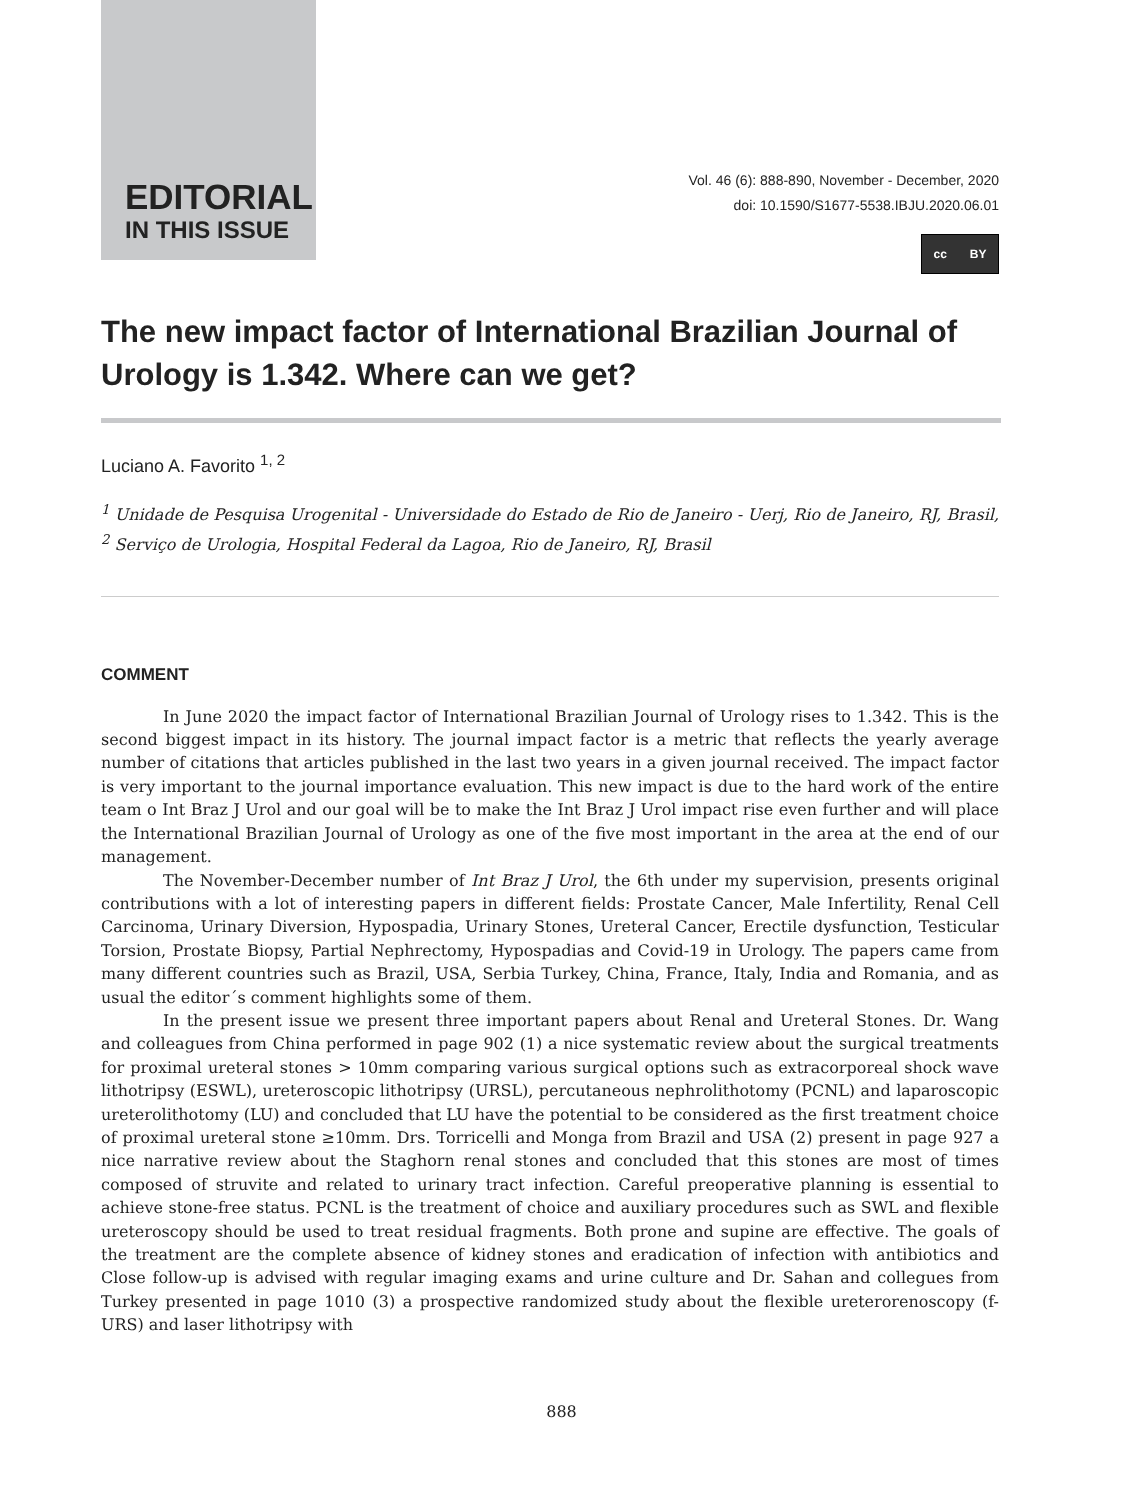EDITORIAL
IN THIS ISSUE
Vol. 46 (6): 888-890, November - December, 2020
doi: 10.1590/S1677-5538.IBJU.2020.06.01
cc BY
The new impact factor of International Brazilian Journal of Urology is 1.342. Where can we get?
Luciano A. Favorito <sup>1, 2</sup>
<sup>1</sup> Unidade de Pesquisa Urogenital - Universidade do Estado de Rio de Janeiro - Uerj, Rio de Janeiro, RJ, Brasil, <sup>2</sup> Serviço de Urologia, Hospital Federal da Lagoa, Rio de Janeiro, RJ, Brasil
COMMENT
In June 2020 the impact factor of International Brazilian Journal of Urology rises to 1.342. This is the second biggest impact in its history. The journal impact factor is a metric that reflects the yearly average number of citations that articles published in the last two years in a given journal received. The impact factor is very important to the journal importance evaluation. This new impact is due to the hard work of the entire team o Int Braz J Urol and our goal will be to make the Int Braz J Urol impact rise even further and will place the International Brazilian Journal of Urology as one of the five most important in the area at the end of our management.
The November-December number of Int Braz J Urol, the 6th under my supervision, presents original contributions with a lot of interesting papers in different fields: Prostate Cancer, Male Infertility, Renal Cell Carcinoma, Urinary Diversion, Hypospadia, Urinary Stones, Ureteral Cancer, Erectile dysfunction, Testicular Torsion, Prostate Biopsy, Partial Nephrectomy, Hypospadias and Covid-19 in Urology. The papers came from many different countries such as Brazil, USA, Serbia Turkey, China, France, Italy, India and Romania, and as usual the editor´s comment highlights some of them.
In the present issue we present three important papers about Renal and Ureteral Stones. Dr. Wang and colleagues from China performed in page 902 (1) a nice systematic review about the surgical treatments for proximal ureteral stones > 10mm comparing various surgical options such as extracorporeal shock wave lithotripsy (ESWL), ureteroscopic lithotripsy (URSL), percutaneous nephrolithotomy (PCNL) and laparoscopic ureterolithotomy (LU) and concluded that LU have the potential to be considered as the first treatment choice of proximal ureteral stone ≥10mm. Drs. Torricelli and Monga from Brazil and USA (2) present in page 927 a nice narrative review about the Staghorn renal stones and concluded that this stones are most of times composed of struvite and related to urinary tract infection. Careful preoperative planning is essential to achieve stone-free status. PCNL is the treatment of choice and auxiliary procedures such as SWL and flexible ureteroscopy should be used to treat residual fragments. Both prone and supine are effective. The goals of the treatment are the complete absence of kidney stones and eradication of infection with antibiotics and Close follow-up is advised with regular imaging exams and urine culture and Dr. Sahan and collegues from Turkey presented in page 1010 (3) a prospective randomized study about the flexible ureterorenoscopy (f-URS) and laser lithotripsy with
888